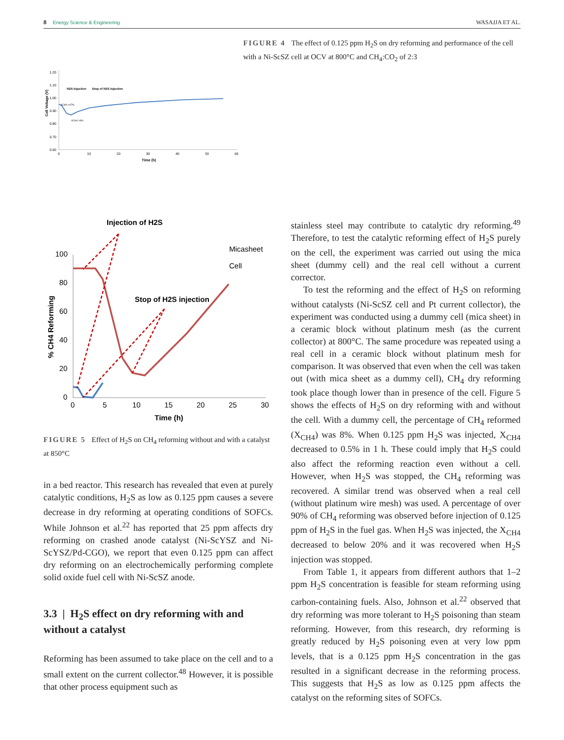8 Energy Science & Engineering WASAJJA ET AL.
Cell Voltage (V)
1.20
1.10
1.00
0.90
0.80
0.70
0.60
0
10
20
30
40
50
60
Time (h)
H2S Injection
Stop of H2S Injection
XCH4 =47%
XCH4 =4%
FIGURE 4 The effect of 0.125 ppm H<sub>2</sub>S on dry reforming and performance of the cell with a Ni-ScSZ cell at OCV at 800°C and CH<sub>4</sub>:CO<sub>2</sub> of 2:3
Injection of H2S
Micasheet
Cell
Stop of H2S injection
% CH4 Reforming
100
80
60
40
20
0
0
5
10
15
20
25
30
Time (h)
FIGURE 5 Effect of H<sub>2</sub>S on CH<sub>4</sub> reforming without and with a catalyst at 850°C
in a bed reactor. This research has revealed that even at purely catalytic conditions, H<sub>2</sub>S as low as 0.125 ppm causes a severe decrease in dry reforming at operating conditions of SOFCs. While Johnson et al.<sup>22</sup> has reported that 25 ppm affects dry reforming on crashed anode catalyst (Ni-ScYSZ and Ni-ScYSZ/Pd-CGO), we report that even 0.125 ppm can affect dry reforming on an electrochemically performing complete solid oxide fuel cell with Ni-ScSZ anode.
3.3 | H<sub>2</sub>S effect on dry reforming with and without a catalyst
Reforming has been assumed to take place on the cell and to a small extent on the current collector.<sup>48</sup> However, it is possible that other process equipment such as
stainless steel may contribute to catalytic dry reforming.<sup>49</sup> Therefore, to test the catalytic reforming effect of H<sub>2</sub>S purely on the cell, the experiment was carried out using the mica sheet (dummy cell) and the real cell without a current corrector.
To test the reforming and the effect of H<sub>2</sub>S on reforming without catalysts (Ni-ScSZ cell and Pt current collector), the experiment was conducted using a dummy cell (mica sheet) in a ceramic block without platinum mesh (as the current collector) at 800°C. The same procedure was repeated using a real cell in a ceramic block without platinum mesh for comparison. It was observed that even when the cell was taken out (with mica sheet as a dummy cell), CH<sub>4</sub> dry reforming took place though lower than in presence of the cell. Figure 5 shows the effects of H<sub>2</sub>S on dry reforming with and without the cell. With a dummy cell, the percentage of CH<sub>4</sub> reformed (X<sub>CH4</sub>) was 8%. When 0.125 ppm H<sub>2</sub>S was injected, X<sub>CH4</sub> decreased to 0.5% in 1 h. These could imply that H<sub>2</sub>S could also affect the reforming reaction even without a cell. However, when H<sub>2</sub>S was stopped, the CH<sub>4</sub> reforming was recovered. A similar trend was observed when a real cell (without platinum wire mesh) was used. A percentage of over 90% of CH<sub>4</sub> reforming was observed before injection of 0.125 ppm of H<sub>2</sub>S in the fuel gas. When H<sub>2</sub>S was injected, the X<sub>CH4</sub> decreased to below 20% and it was recovered when H<sub>2</sub>S injection was stopped.
From Table 1, it appears from different authors that 1–2 ppm H<sub>2</sub>S concentration is feasible for steam reforming using carbon-containing fuels. Also, Johnson et al.<sup>22</sup> observed that dry reforming was more tolerant to H<sub>2</sub>S poisoning than steam reforming. However, from this research, dry reforming is greatly reduced by H<sub>2</sub>S poisoning even at very low ppm levels, that is a 0.125 ppm H<sub>2</sub>S concentration in the gas resulted in a significant decrease in the reforming process. This suggests that H<sub>2</sub>S as low as 0.125 ppm affects the catalyst on the reforming sites of SOFCs.